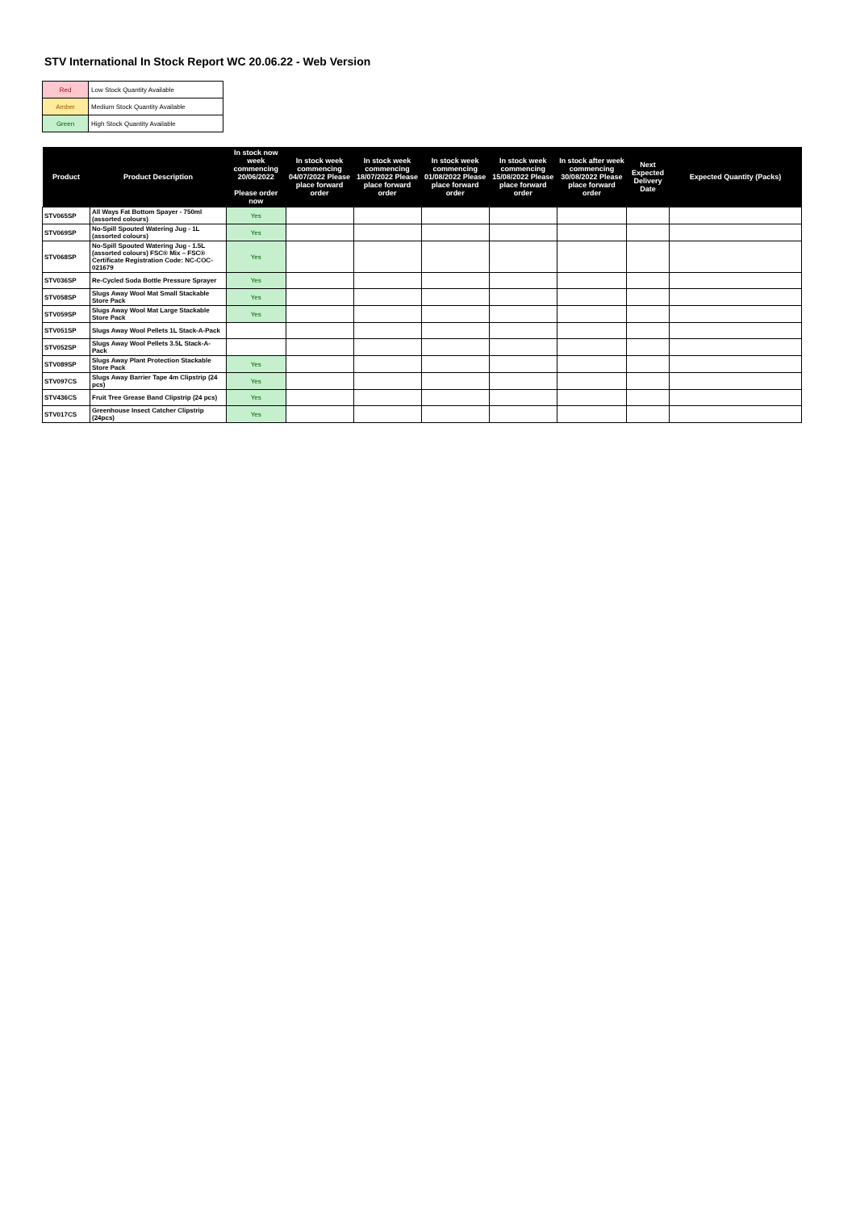STV International In Stock Report WC 20.06.22 - Web Version
| Red | Low Stock Quantity Available |
| Amber | Medium Stock Quantity Available |
| Green | High Stock Quantity Available |
| Product | Product Description | In stock now week commencing 20/06/2022 Please order now | In stock week commencing 04/07/2022 Please place forward order | In stock week commencing 18/07/2022 Please place forward order | In stock week commencing 01/08/2022 Please place forward order | In stock week commencing 15/08/2022 Please place forward order | In stock after week commencing 30/08/2022 Please place forward order | Next Expected Delivery Date | Expected Quantity (Packs) |
| --- | --- | --- | --- | --- | --- | --- | --- | --- | --- |
| STV065SP | All Ways Fat Bottom Spayer - 750ml (assorted colours) | Yes | | | | | | | |
| STV069SP | No-Spill Spouted Watering Jug - 1L (assorted colours) | Yes | | | | | | | |
| STV068SP | No-Spill Spouted Watering Jug - 1.5L (assorted colours) FSC® Mix – FSC® Certificate Registration Code: NC-COC-021679 | Yes | | | | | | | |
| STV036SP | Re-Cycled Soda Bottle Pressure Sprayer | Yes | | | | | | | |
| STV058SP | Slugs Away Wool Mat Small Stackable Store Pack | Yes | | | | | | | |
| STV059SP | Slugs Away Wool Mat Large Stackable Store Pack | Yes | | | | | | | |
| STV051SP | Slugs Away Wool Pellets 1L Stack-A-Pack | | | | | | | | |
| STV052SP | Slugs Away Wool Pellets 3.5L Stack-A-Pack | | | | | | | | |
| STV089SP | Slugs Away Plant Protection Stackable Store Pack | Yes | | | | | | | |
| STV097CS | Slugs Away Barrier Tape 4m Clipstrip (24 pcs) | Yes | | | | | | | |
| STV436CS | Fruit Tree Grease Band Clipstrip (24 pcs) | Yes | | | | | | | |
| STV017CS | Greenhouse Insect Catcher Clipstrip (24pcs) | Yes | | | | | | | |